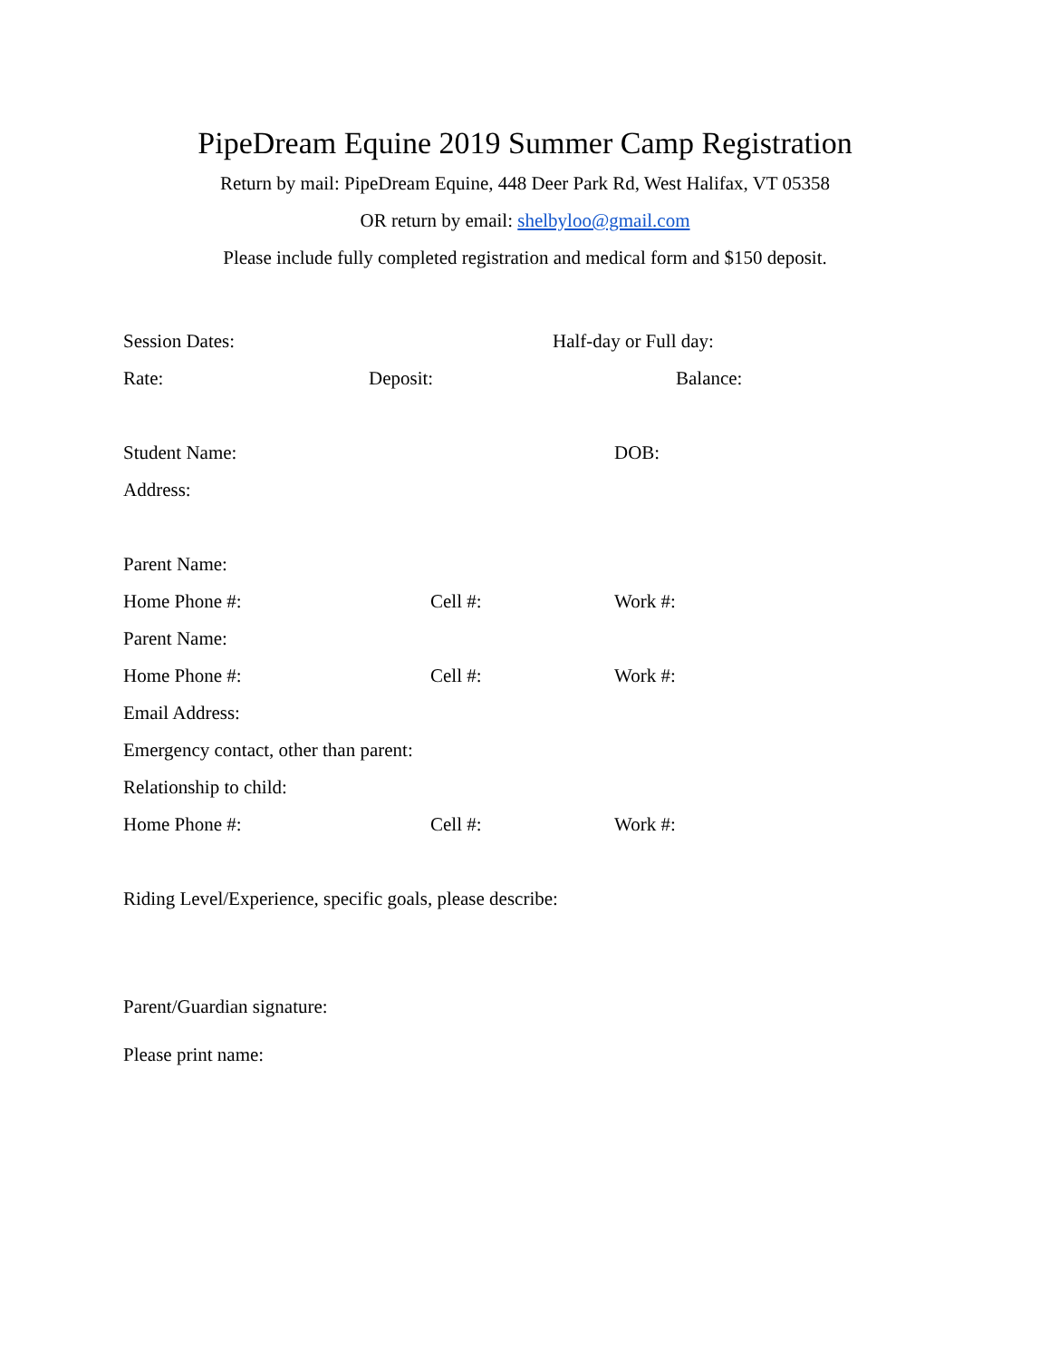PipeDream Equine 2019 Summer Camp Registration
Return by mail: PipeDream Equine, 448 Deer Park Rd, West Halifax, VT 05358
OR return by email: shelbyloo@gmail.com
Please include fully completed registration and medical form and $150 deposit.
Session Dates: Half-day or Full day:
Rate: Deposit: Balance:
Student Name: DOB:
Address:
Parent Name:
Home Phone #: Cell #: Work #:
Parent Name:
Home Phone #: Cell #: Work #:
Email Address:
Emergency contact, other than parent:
Relationship to child:
Home Phone #: Cell #: Work #:
Riding Level/Experience, specific goals, please describe:
Parent/Guardian signature:
Please print name: